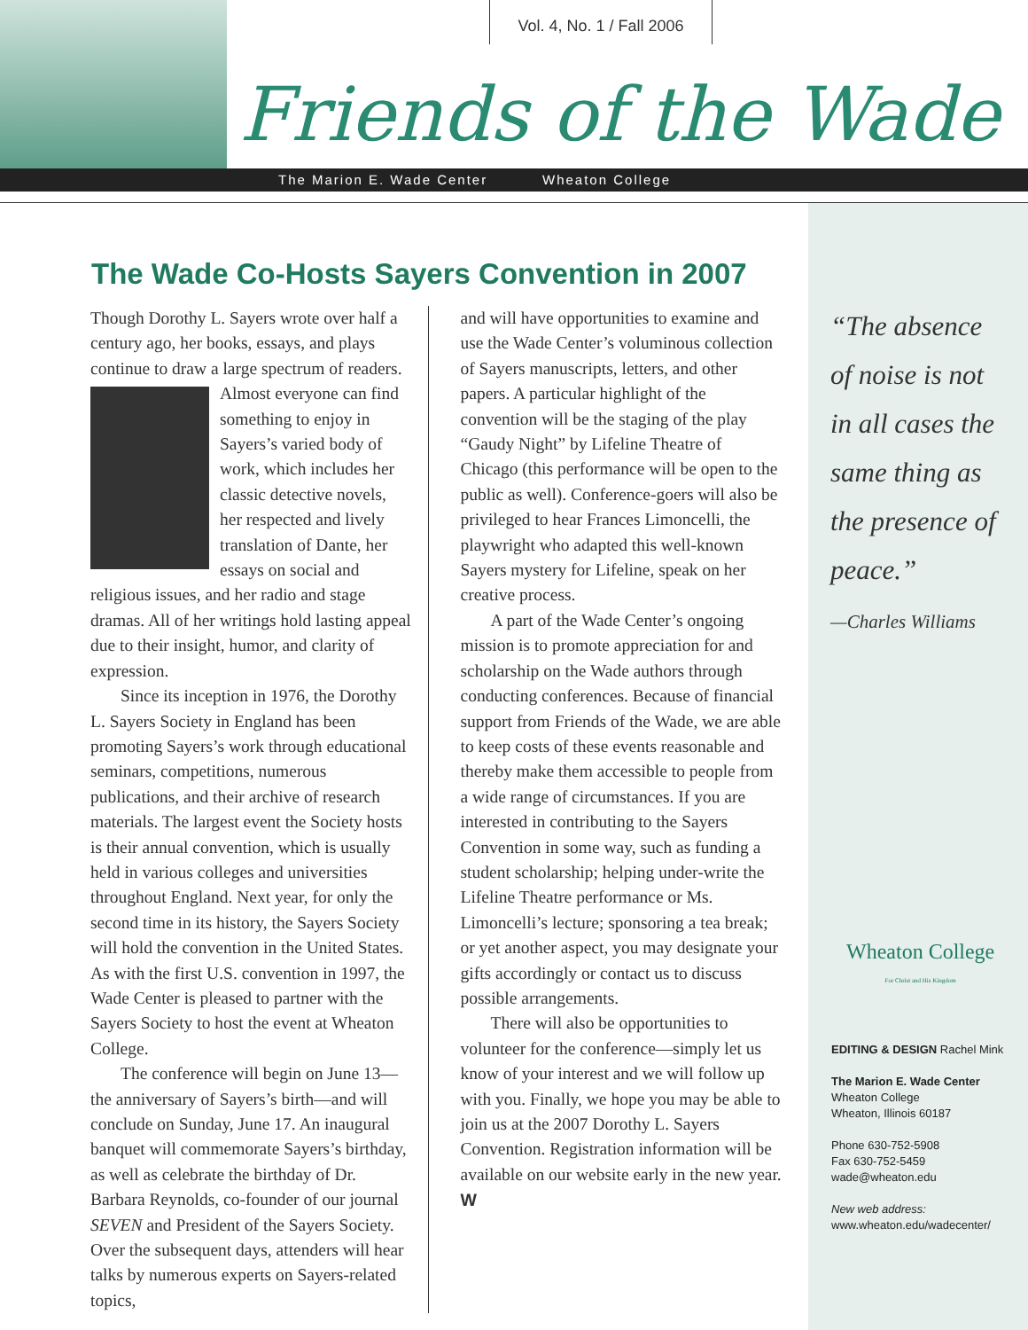Vol. 4, No. 1 / Fall 2006
The Marion E. Wade Center Wheaton College
Friends of the Wade
The Wade Co-Hosts Sayers Convention in 2007
Though Dorothy L. Sayers wrote over half a century ago, her books, essays, and plays continue to draw a large spectrum of readers. Almost everyone can find something to enjoy in Sayers’s varied body of work, which includes her classic detective novels, her respected and lively translation of Dante, her essays on social and religious issues, and her radio and stage dramas. All of her writings hold lasting appeal due to their insight, humor, and clarity of expression.
Since its inception in 1976, the Dorothy L. Sayers Society in England has been promoting Sayers’s work through educational seminars, competitions, numerous publications, and their archive of research materials. The largest event the Society hosts is their annual convention, which is usually held in various colleges and universities throughout England. Next year, for only the second time in its history, the Sayers Society will hold the convention in the United States. As with the first U.S. convention in 1997, the Wade Center is pleased to partner with the Sayers Society to host the event at Wheaton College.
The conference will begin on June 13—the anniversary of Sayers’s birth—and will conclude on Sunday, June 17. An inaugural banquet will commemorate Sayers’s birthday, as well as celebrate the birthday of Dr. Barbara Reynolds, co-founder of our journal SEVEN and President of the Sayers Society. Over the subsequent days, attenders will hear talks by numerous experts on Sayers-related topics,
and will have opportunities to examine and use the Wade Center’s voluminous collection of Sayers manuscripts, letters, and other papers. A particular highlight of the convention will be the staging of the play “Gaudy Night” by Lifeline Theatre of Chicago (this performance will be open to the public as well). Conference-goers will also be privileged to hear Frances Limoncelli, the playwright who adapted this well-known Sayers mystery for Lifeline, speak on her creative process.
A part of the Wade Center’s ongoing mission is to promote appreciation for and scholarship on the Wade authors through conducting conferences. Because of financial support from Friends of the Wade, we are able to keep costs of these events reasonable and thereby make them accessible to people from a wide range of circumstances. If you are interested in contributing to the Sayers Convention in some way, such as funding a student scholarship; helping under-write the Lifeline Theatre performance or Ms. Limoncelli’s lecture; sponsoring a tea break; or yet another aspect, you may designate your gifts accordingly or contact us to discuss possible arrangements.
There will also be opportunities to volunteer for the conference—simply let us know of your interest and we will follow up with you. Finally, we hope you may be able to join us at the 2007 Dorothy L. Sayers Convention. Registration information will be available on our website early in the new year. W
“The absence
of noise is not
in all cases the
same thing as
the presence of
peace.”
—Charles Williams
Wheaton College
For Christ and His Kingdom
EDITING & DESIGN Rachel Mink
The Marion E. Wade Center
Wheaton College
Wheaton, Illinois 60187
Phone 630-752-5908
Fax 630-752-5459
wade@wheaton.edu
New web address:
www.wheaton.edu/wadecenter/